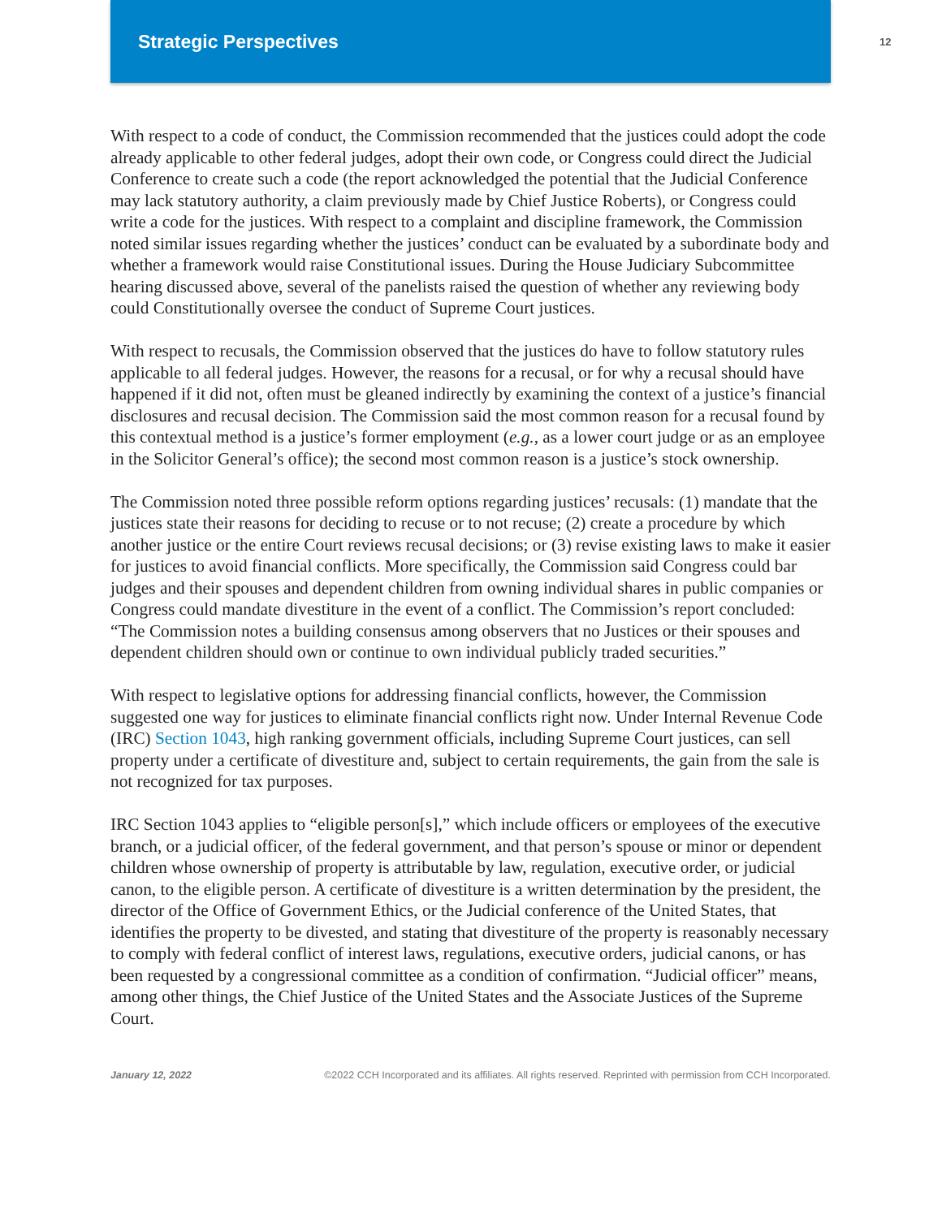Strategic Perspectives
12
With respect to a code of conduct, the Commission recommended that the justices could adopt the code already applicable to other federal judges, adopt their own code, or Congress could direct the Judicial Conference to create such a code (the report acknowledged the potential that the Judicial Conference may lack statutory authority, a claim previously made by Chief Justice Roberts), or Congress could write a code for the justices. With respect to a complaint and discipline framework, the Commission noted similar issues regarding whether the justices’ conduct can be evaluated by a subordinate body and whether a framework would raise Constitutional issues. During the House Judiciary Subcommittee hearing discussed above, several of the panelists raised the question of whether any reviewing body could Constitutionally oversee the conduct of Supreme Court justices.
With respect to recusals, the Commission observed that the justices do have to follow statutory rules applicable to all federal judges. However, the reasons for a recusal, or for why a recusal should have happened if it did not, often must be gleaned indirectly by examining the context of a justice’s financial disclosures and recusal decision. The Commission said the most common reason for a recusal found by this contextual method is a justice’s former employment (e.g., as a lower court judge or as an employee in the Solicitor General’s office); the second most common reason is a justice’s stock ownership.
The Commission noted three possible reform options regarding justices’ recusals: (1) mandate that the justices state their reasons for deciding to recuse or to not recuse; (2) create a procedure by which another justice or the entire Court reviews recusal decisions; or (3) revise existing laws to make it easier for justices to avoid financial conflicts. More specifically, the Commission said Congress could bar judges and their spouses and dependent children from owning individual shares in public companies or Congress could mandate divestiture in the event of a conflict. The Commission’s report concluded: “The Commission notes a building consensus among observers that no Justices or their spouses and dependent children should own or continue to own individual publicly traded securities.”
With respect to legislative options for addressing financial conflicts, however, the Commission suggested one way for justices to eliminate financial conflicts right now. Under Internal Revenue Code (IRC) Section 1043, high ranking government officials, including Supreme Court justices, can sell property under a certificate of divestiture and, subject to certain requirements, the gain from the sale is not recognized for tax purposes.
IRC Section 1043 applies to “eligible person[s],” which include officers or employees of the executive branch, or a judicial officer, of the federal government, and that person’s spouse or minor or dependent children whose ownership of property is attributable by law, regulation, executive order, or judicial canon, to the eligible person. A certificate of divestiture is a written determination by the president, the director of the Office of Government Ethics, or the Judicial conference of the United States, that identifies the property to be divested, and stating that divestiture of the property is reasonably necessary to comply with federal conflict of interest laws, regulations, executive orders, judicial canons, or has been requested by a congressional committee as a condition of confirmation. “Judicial officer” means, among other things, the Chief Justice of the United States and the Associate Justices of the Supreme Court.
January 12, 2022 ©2022 CCH Incorporated and its affiliates. All rights reserved. Reprinted with permission from CCH Incorporated.